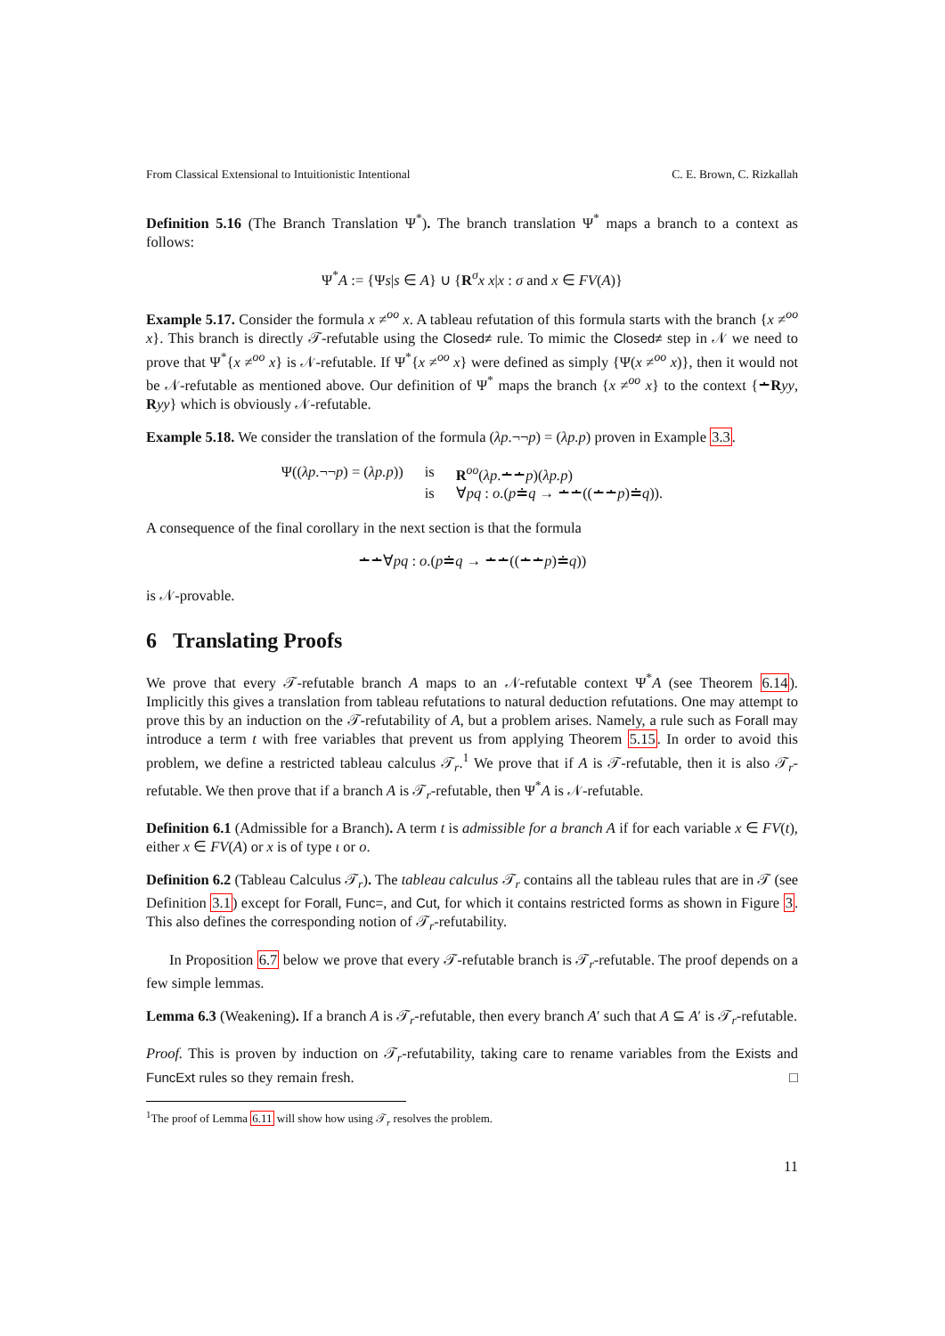From Classical Extensional to Intuitionistic Intentional C. E. Brown, C. Rizkallah
Definition 5.16 (The Branch Translation Ψ<sup>*</sup>). The branch translation Ψ<sup>*</sup> maps a branch to a context as follows:
Ψ<sup>*</sup>A := {Ψs|s ∈ A} ∪ {R<sup>σ</sup>x x|x : σ and x ∈ FV(A)}
Example 5.17. Consider the formula x ≠<sup>oo</sup> x. A tableau refutation of this formula starts with the branch {x ≠<sup>oo</sup> x}. This branch is directly 𝒯-refutable using the Closed≠ rule. To mimic the Closed≠ step in 𝒩 we need to prove that Ψ<sup>*</sup>{x ≠<sup>oo</sup> x} is 𝒩-refutable. If Ψ<sup>*</sup>{x ≠<sup>oo</sup> x} were defined as simply {Ψ(x ≠<sup>oo</sup> x)}, then it would not be 𝒩-refutable as mentioned above. Our definition of Ψ<sup>*</sup> maps the branch {x ≠<sup>oo</sup> x} to the context {∸Ryy, Ryy} which is obviously 𝒩-refutable.
Example 5.18. We consider the translation of the formula (λp.¬¬p) = (λp.p) proven in Example 3.3.
| Ψ(( λp .¬¬ p ) = ( λp.p )) | is | R<sup>oo</sup>( λp .∸∸ p )( λp.p ) |
| | is | ∀ pq : o .( p ≐ q → ∸∸((∸∸ p )≐ q )). |
A consequence of the final corollary in the next section is that the formula
∸∸∀pq : o.(p≐q → ∸∸((∸∸p)≐q))
is 𝒩-provable.
6 Translating Proofs
We prove that every 𝒯-refutable branch A maps to an 𝒩-refutable context Ψ<sup>*</sup>A (see Theorem 6.14). Implicitly this gives a translation from tableau refutations to natural deduction refutations. One may attempt to prove this by an induction on the 𝒯-refutability of A, but a problem arises. Namely, a rule such as Forall may introduce a term t with free variables that prevent us from applying Theorem 5.15. In order to avoid this problem, we define a restricted tableau calculus 𝒯<sub>r</sub>.<sup>1</sup> We prove that if A is 𝒯-refutable, then it is also 𝒯<sub>r</sub>-refutable. We then prove that if a branch A is 𝒯<sub>r</sub>-refutable, then Ψ<sup>*</sup>A is 𝒩-refutable.
Definition 6.1 (Admissible for a Branch). A term t is admissible for a branch A if for each variable x ∈ FV(t), either x ∈ FV(A) or x is of type ι or o.
Definition 6.2 (Tableau Calculus 𝒯<sub>r</sub>). The tableau calculus 𝒯<sub>r</sub> contains all the tableau rules that are in 𝒯 (see Definition 3.1) except for Forall, Func=, and Cut, for which it contains restricted forms as shown in Figure 3. This also defines the corresponding notion of 𝒯<sub>r</sub>-refutability.
In Proposition 6.7 below we prove that every 𝒯-refutable branch is 𝒯<sub>r</sub>-refutable. The proof depends on a few simple lemmas.
Lemma 6.3 (Weakening). If a branch A is 𝒯<sub>r</sub>-refutable, then every branch A′ such that A ⊆ A′ is 𝒯<sub>r</sub>-refutable.
Proof. This is proven by induction on 𝒯<sub>r</sub>-refutability, taking care to rename variables from the Exists and FuncExt rules so they remain fresh. □
<sup>1</sup> The proof of Lemma 6.11 will show how using 𝒯<sub>r</sub> resolves the problem.
11